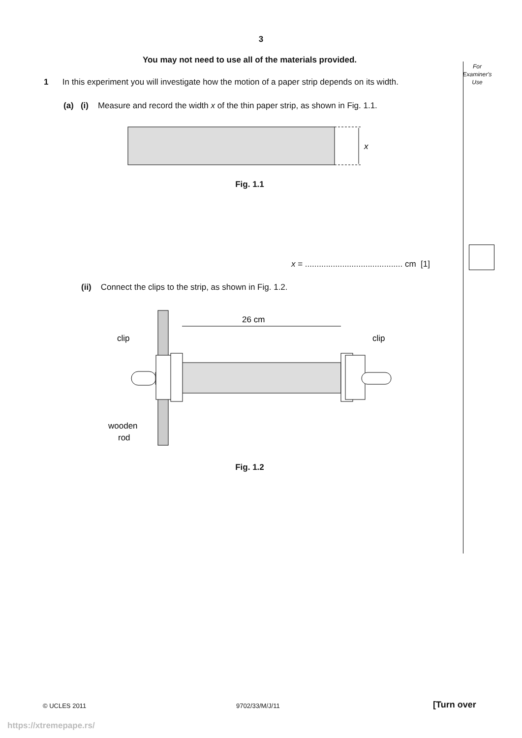3
You may not need to use all of the materials provided.
For
Examiner's
Use
1 In this experiment you will investigate how the motion of a paper strip depends on its width.
(a) (i) Measure and record the width x of the thin paper strip, as shown in Fig. 1.1.
x
Fig. 1.1
x = .......................................... cm [1]
(ii) Connect the clips to the strip, as shown in Fig. 1.2.
26 cm
clip
clip
wooden
rod
Fig. 1.2
© UCLES 2011 9702/33/M/J/11 [Turn over
https://xtremepape.rs/